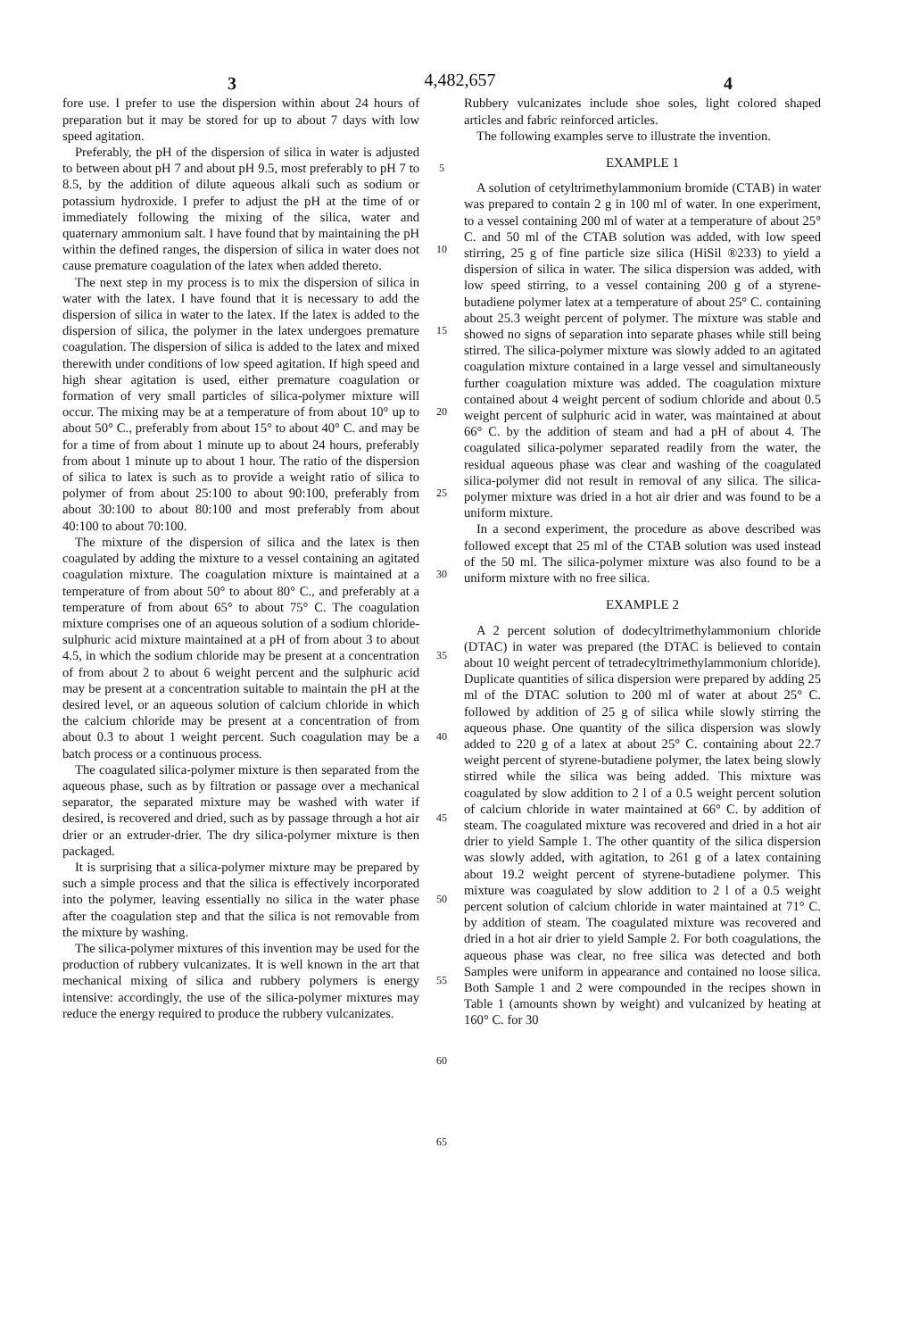4,482,657
3 4
fore use. I prefer to use the dispersion within about 24 hours of preparation but it may be stored for up to about 7 days with low speed agitation.
Preferably, the pH of the dispersion of silica in water is adjusted to between about pH 7 and about pH 9.5, most preferably to pH 7 to 8.5, by the addition of dilute aqueous alkali such as sodium or potassium hydroxide. I prefer to adjust the pH at the time of or immediately following the mixing of the silica, water and quaternary ammonium salt. I have found that by maintaining the pH within the defined ranges, the dispersion of silica in water does not cause premature coagulation of the latex when added thereto.
The next step in my process is to mix the dispersion of silica in water with the latex. I have found that it is necessary to add the dispersion of silica in water to the latex. If the latex is added to the dispersion of silica, the polymer in the latex undergoes premature coagulation. The dispersion of silica is added to the latex and mixed therewith under conditions of low speed agitation. If high speed and high shear agitation is used, either premature coagulation or formation of very small particles of silica-polymer mixture will occur. The mixing may be at a temperature of from about 10° up to about 50° C., preferably from about 15° to about 40° C. and may be for a time of from about 1 minute up to about 24 hours, preferably from about 1 minute up to about 1 hour. The ratio of the dispersion of silica to latex is such as to provide a weight ratio of silica to polymer of from about 25:100 to about 90:100, preferably from about 30:100 to about 80:100 and most preferably from about 40:100 to about 70:100.
The mixture of the dispersion of silica and the latex is then coagulated by adding the mixture to a vessel containing an agitated coagulation mixture. The coagulation mixture is maintained at a temperature of from about 50° to about 80° C., and preferably at a temperature of from about 65° to about 75° C. The coagulation mixture comprises one of an aqueous solution of a sodium chloride-sulphuric acid mixture maintained at a pH of from about 3 to about 4.5, in which the sodium chloride may be present at a concentration of from about 2 to about 6 weight percent and the sulphuric acid may be present at a concentration suitable to maintain the pH at the desired level, or an aqueous solution of calcium chloride in which the calcium chloride may be present at a concentration of from about 0.3 to about 1 weight percent. Such coagulation may be a batch process or a continuous process.
The coagulated silica-polymer mixture is then separated from the aqueous phase, such as by filtration or passage over a mechanical separator, the separated mixture may be washed with water if desired, is recovered and dried, such as by passage through a hot air drier or an extruder-drier. The dry silica-polymer mixture is then packaged.
It is surprising that a silica-polymer mixture may be prepared by such a simple process and that the silica is effectively incorporated into the polymer, leaving essentially no silica in the water phase after the coagulation step and that the silica is not removable from the mixture by washing.
The silica-polymer mixtures of this invention may be used for the production of rubbery vulcanizates. It is well known in the art that mechanical mixing of silica and rubbery polymers is energy intensive: accordingly, the use of the silica-polymer mixtures may reduce the energy required to produce the rubbery vulcanizates.
5
10
15
20
25
30
35
40
45
50
55
60
65
Rubbery vulcanizates include shoe soles, light colored shaped articles and fabric reinforced articles.
The following examples serve to illustrate the invention.
EXAMPLE 1
A solution of cetyltrimethylammonium bromide (CTAB) in water was prepared to contain 2 g in 100 ml of water. In one experiment, to a vessel containing 200 ml of water at a temperature of about 25° C. and 50 ml of the CTAB solution was added, with low speed stirring, 25 g of fine particle size silica (HiSil ®233) to yield a dispersion of silica in water. The silica dispersion was added, with low speed stirring, to a vessel containing 200 g of a styrene-butadiene polymer latex at a temperature of about 25° C. containing about 25.3 weight percent of polymer. The mixture was stable and showed no signs of separation into separate phases while still being stirred. The silica-polymer mixture was slowly added to an agitated coagulation mixture contained in a large vessel and simultaneously further coagulation mixture was added. The coagulation mixture contained about 4 weight percent of sodium chloride and about 0.5 weight percent of sulphuric acid in water, was maintained at about 66° C. by the addition of steam and had a pH of about 4. The coagulated silica-polymer separated readily from the water, the residual aqueous phase was clear and washing of the coagulated silica-polymer did not result in removal of any silica. The silica-polymer mixture was dried in a hot air drier and was found to be a uniform mixture.
In a second experiment, the procedure as above described was followed except that 25 ml of the CTAB solution was used instead of the 50 ml. The silica-polymer mixture was also found to be a uniform mixture with no free silica.
EXAMPLE 2
A 2 percent solution of dodecyltrimethylammonium chloride (DTAC) in water was prepared (the DTAC is believed to contain about 10 weight percent of tetradecyltrimethylammonium chloride). Duplicate quantities of silica dispersion were prepared by adding 25 ml of the DTAC solution to 200 ml of water at about 25° C. followed by addition of 25 g of silica while slowly stirring the aqueous phase. One quantity of the silica dispersion was slowly added to 220 g of a latex at about 25° C. containing about 22.7 weight percent of styrene-butadiene polymer, the latex being slowly stirred while the silica was being added. This mixture was coagulated by slow addition to 2 l of a 0.5 weight percent solution of calcium chloride in water maintained at 66° C. by addition of steam. The coagulated mixture was recovered and dried in a hot air drier to yield Sample 1. The other quantity of the silica dispersion was slowly added, with agitation, to 261 g of a latex containing about 19.2 weight percent of styrene-butadiene polymer. This mixture was coagulated by slow addition to 2 l of a 0.5 weight percent solution of calcium chloride in water maintained at 71° C. by addition of steam. The coagulated mixture was recovered and dried in a hot air drier to yield Sample 2. For both coagulations, the aqueous phase was clear, no free silica was detected and both Samples were uniform in appearance and contained no loose silica. Both Sample 1 and 2 were compounded in the recipes shown in Table 1 (amounts shown by weight) and vulcanized by heating at 160° C. for 30